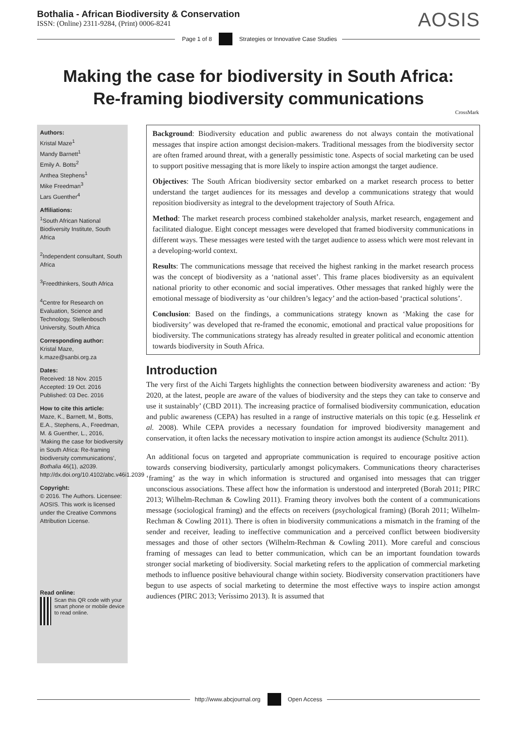Bothalia - African Biodiversity & Conservation
ISSN: (Online) 2311-9284, (Print) 0006-8241
AOSIS
Page 1 of 8
Strategies or Innovative Case Studies
Making the case for biodiversity in South Africa: Re-framing biodiversity communications
CrossMark
Authors:
Kristal Maze<sup>1</sup>
Mandy Barnett<sup>1</sup>
Emily A. Botts<sup>2</sup>
Anthea Stephens<sup>1</sup>
Mike Freedman<sup>3</sup>
Lars Guenther<sup>4</sup>
Affiliations:
<sup>1</sup>South African National Biodiversity Institute, South Africa
<sup>2</sup> Independent consultant, South Africa
<sup>3</sup> Freedthinkers, South Africa
<sup>4</sup> Centre for Research on Evaluation, Science and Technology, Stellenbosch University, South Africa
Corresponding author:
Kristal Maze,
k.maze@sanbi.org.za
Dates:
Received: 18 Nov. 2015
Accepted: 19 Oct. 2016
Published: 03 Dec. 2016
How to cite this article:
Maze, K., Barnett, M., Botts, E.A., Stephens, A., Freedman, M. & Guenther, L., 2016, ‘Making the case for biodiversity in South Africa: Re-framing biodiversity communications’, Bothalia 46(1), a2039. http://dx.doi.org/10.4102/abc.v46i1.2039
Copyright:
© 2016. The Authors. Licensee: AOSIS. This work is licensed under the Creative Commons Attribution License.
Read online:
Scan this QR code with your smart phone or mobile device to read online.
Background: Biodiversity education and public awareness do not always contain the motivational messages that inspire action amongst decision-makers. Traditional messages from the biodiversity sector are often framed around threat, with a generally pessimistic tone. Aspects of social marketing can be used to support positive messaging that is more likely to inspire action amongst the target audience.
Objectives: The South African biodiversity sector embarked on a market research process to better understand the target audiences for its messages and develop a communications strategy that would reposition biodiversity as integral to the development trajectory of South Africa.
Method: The market research process combined stakeholder analysis, market research, engagement and facilitated dialogue. Eight concept messages were developed that framed biodiversity communications in different ways. These messages were tested with the target audience to assess which were most relevant in a developing-world context.
Results: The communications message that received the highest ranking in the market research process was the concept of biodiversity as a ‘national asset’. This frame places biodiversity as an equivalent national priority to other economic and social imperatives. Other messages that ranked highly were the emotional message of biodiversity as ‘our children’s legacy’ and the action-based ‘practical solutions’.
Conclusion: Based on the findings, a communications strategy known as ‘Making the case for biodiversity’ was developed that re-framed the economic, emotional and practical value propositions for biodiversity. The communications strategy has already resulted in greater political and economic attention towards biodiversity in South Africa.
Introduction
The very first of the Aichi Targets highlights the connection between biodiversity awareness and action: ‘By 2020, at the latest, people are aware of the values of biodiversity and the steps they can take to conserve and use it sustainably’ (CBD 2011). The increasing practice of formalised biodiversity communication, education and public awareness (CEPA) has resulted in a range of instructive materials on this topic (e.g. Hesselink et al. 2008). While CEPA provides a necessary foundation for improved biodiversity management and conservation, it often lacks the necessary motivation to inspire action amongst its audience (Schultz 2011).
An additional focus on targeted and appropriate communication is required to encourage positive action towards conserving biodiversity, particularly amongst policymakers. Communications theory characterises ‘framing’ as the way in which information is structured and organised into messages that can trigger unconscious associations. These affect how the information is understood and interpreted (Borah 2011; PIRC 2013; Wilhelm-Rechman & Cowling 2011). Framing theory involves both the content of a communications message (sociological framing) and the effects on receivers (psychological framing) (Borah 2011; Wilhelm-Rechman & Cowling 2011). There is often in biodiversity communications a mismatch in the framing of the sender and receiver, leading to ineffective communication and a perceived conflict between biodiversity messages and those of other sectors (Wilhelm-Rechman & Cowling 2011). More careful and conscious framing of messages can lead to better communication, which can be an important foundation towards stronger social marketing of biodiversity. Social marketing refers to the application of commercial marketing methods to influence positive behavioural change within society. Biodiversity conservation practitioners have begun to use aspects of social marketing to determine the most effective ways to inspire action amongst audiences (PIRC 2013; Veríssimo 2013). It is assumed that
http://www.abcjournal.org Open Access